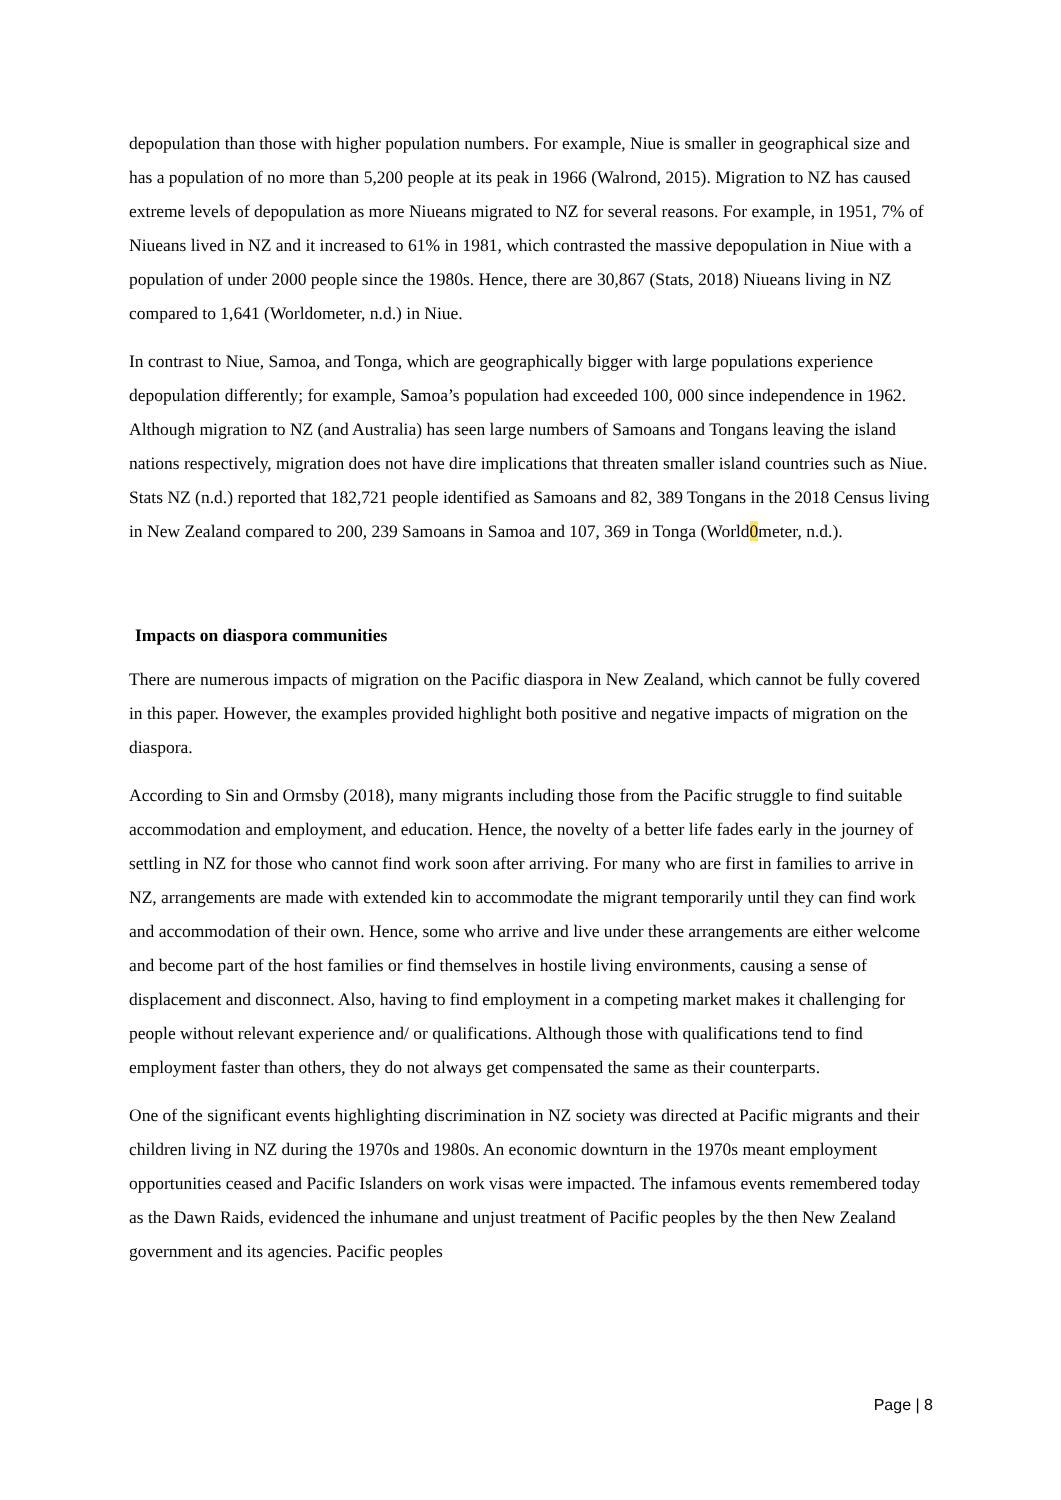depopulation than those with higher population numbers. For example, Niue is smaller in geographical size and has a population of no more than 5,200 people at its peak in 1966 (Walrond, 2015). Migration to NZ has caused extreme levels of depopulation as more Niueans migrated to NZ for several reasons. For example, in 1951, 7% of Niueans lived in NZ and it increased to 61% in 1981, which contrasted the massive depopulation in Niue with a population of under 2000 people since the 1980s. Hence, there are 30,867 (Stats, 2018) Niueans living in NZ compared to 1,641 (Worldometer, n.d.) in Niue.
In contrast to Niue, Samoa, and Tonga, which are geographically bigger with large populations experience depopulation differently; for example, Samoa’s population had exceeded 100, 000 since independence in 1962. Although migration to NZ (and Australia) has seen large numbers of Samoans and Tongans leaving the island nations respectively, migration does not have dire implications that threaten smaller island countries such as Niue. Stats NZ (n.d.) reported that 182,721 people identified as Samoans and 82, 389 Tongans in the 2018 Census living in New Zealand compared to 200, 239 Samoans in Samoa and 107, 369 in Tonga (World0meter, n.d.).
Impacts on diaspora communities
There are numerous impacts of migration on the Pacific diaspora in New Zealand, which cannot be fully covered in this paper. However, the examples provided highlight both positive and negative impacts of migration on the diaspora.
According to Sin and Ormsby (2018), many migrants including those from the Pacific struggle to find suitable accommodation and employment, and education. Hence, the novelty of a better life fades early in the journey of settling in NZ for those who cannot find work soon after arriving. For many who are first in families to arrive in NZ, arrangements are made with extended kin to accommodate the migrant temporarily until they can find work and accommodation of their own. Hence, some who arrive and live under these arrangements are either welcome and become part of the host families or find themselves in hostile living environments, causing a sense of displacement and disconnect. Also, having to find employment in a competing market makes it challenging for people without relevant experience and/ or qualifications. Although those with qualifications tend to find employment faster than others, they do not always get compensated the same as their counterparts.
One of the significant events highlighting discrimination in NZ society was directed at Pacific migrants and their children living in NZ during the 1970s and 1980s. An economic downturn in the 1970s meant employment opportunities ceased and Pacific Islanders on work visas were impacted. The infamous events remembered today as the Dawn Raids, evidenced the inhumane and unjust treatment of Pacific peoples by the then New Zealand government and its agencies. Pacific peoples
Page | 8